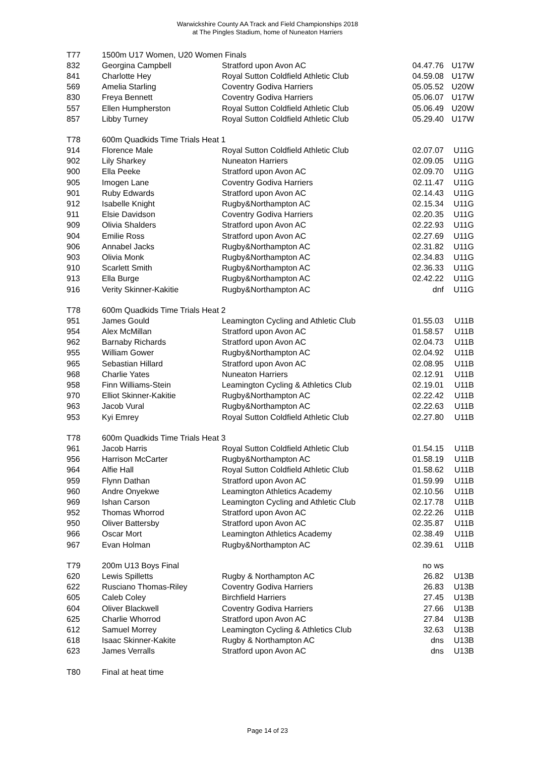Warwickshire County AA Track and Field Championships 2018
at The Pingles Stadium, home of Nuneaton Harriers
| T77 | 1500m U17 Women, U20 Women Finals | | | |
| 832 | Georgina Campbell | Stratford upon Avon AC | 04.47.76 | U17W |
| 841 | Charlotte Hey | Royal Sutton Coldfield Athletic Club | 04.59.08 | U17W |
| 569 | Amelia Starling | Coventry Godiva Harriers | 05.05.52 | U20W |
| 830 | Freya Bennett | Coventry Godiva Harriers | 05.06.07 | U17W |
| 557 | Ellen Humpherston | Royal Sutton Coldfield Athletic Club | 05.06.49 | U20W |
| 857 | Libby Turney | Royal Sutton Coldfield Athletic Club | 05.29.40 | U17W |
| T78 | 600m Quadkids Time Trials Heat 1 | | | |
| 914 | Florence Male | Royal Sutton Coldfield Athletic Club | 02.07.07 | U11G |
| 902 | Lily Sharkey | Nuneaton Harriers | 02.09.05 | U11G |
| 900 | Ella Peeke | Stratford upon Avon AC | 02.09.70 | U11G |
| 905 | Imogen Lane | Coventry Godiva Harriers | 02.11.47 | U11G |
| 901 | Ruby Edwards | Stratford upon Avon AC | 02.14.43 | U11G |
| 912 | Isabelle Knight | Rugby&Northampton AC | 02.15.34 | U11G |
| 911 | Elsie Davidson | Coventry Godiva Harriers | 02.20.35 | U11G |
| 909 | Olivia Shalders | Stratford upon Avon AC | 02.22.93 | U11G |
| 904 | Emilie Ross | Stratford upon Avon AC | 02.27.69 | U11G |
| 906 | Annabel Jacks | Rugby&Northampton AC | 02.31.82 | U11G |
| 903 | Olivia Monk | Rugby&Northampton AC | 02.34.83 | U11G |
| 910 | Scarlett Smith | Rugby&Northampton AC | 02.36.33 | U11G |
| 913 | Ella Burge | Rugby&Northampton AC | 02.42.22 | U11G |
| 916 | Verity Skinner-Kakitie | Rugby&Northampton AC | dnf | U11G |
| T78 | 600m Quadkids Time Trials Heat 2 | | | |
| 951 | James Gould | Leamington Cycling and Athletic Club | 01.55.03 | U11B |
| 954 | Alex McMillan | Stratford upon Avon AC | 01.58.57 | U11B |
| 962 | Barnaby Richards | Stratford upon Avon AC | 02.04.73 | U11B |
| 955 | William Gower | Rugby&Northampton AC | 02.04.92 | U11B |
| 965 | Sebastian Hillard | Stratford upon Avon AC | 02.08.95 | U11B |
| 968 | Charlie Yates | Nuneaton Harriers | 02.12.91 | U11B |
| 958 | Finn Williams-Stein | Leamington Cycling & Athletics Club | 02.19.01 | U11B |
| 970 | Elliot Skinner-Kakitie | Rugby&Northampton AC | 02.22.42 | U11B |
| 963 | Jacob Vural | Rugby&Northampton AC | 02.22.63 | U11B |
| 953 | Kyi Emrey | Royal Sutton Coldfield Athletic Club | 02.27.80 | U11B |
| T78 | 600m Quadkids Time Trials Heat 3 | | | |
| 961 | Jacob Harris | Royal Sutton Coldfield Athletic Club | 01.54.15 | U11B |
| 956 | Harrison McCarter | Rugby&Northampton AC | 01.58.19 | U11B |
| 964 | Alfie Hall | Royal Sutton Coldfield Athletic Club | 01.58.62 | U11B |
| 959 | Flynn Dathan | Stratford upon Avon AC | 01.59.99 | U11B |
| 960 | Andre Onyekwe | Leamington Athletics Academy | 02.10.56 | U11B |
| 969 | Ishan Carson | Leamington Cycling and Athletic Club | 02.17.78 | U11B |
| 952 | Thomas Whorrod | Stratford upon Avon AC | 02.22.26 | U11B |
| 950 | Oliver Battersby | Stratford upon Avon AC | 02.35.87 | U11B |
| 966 | Oscar Mort | Leamington Athletics Academy | 02.38.49 | U11B |
| 967 | Evan Holman | Rugby&Northampton AC | 02.39.61 | U11B |
| T79 | 200m U13 Boys Final | | no ws | |
| 620 | Lewis Spilletts | Rugby & Northampton AC | 26.82 | U13B |
| 622 | Rusciano Thomas-Riley | Coventry Godiva Harriers | 26.83 | U13B |
| 605 | Caleb Coley | Birchfield Harriers | 27.45 | U13B |
| 604 | Oliver Blackwell | Coventry Godiva Harriers | 27.66 | U13B |
| 625 | Charlie Whorrod | Stratford upon Avon AC | 27.84 | U13B |
| 612 | Samuel Morrey | Leamington Cycling & Athletics Club | 32.63 | U13B |
| 618 | Isaac Skinner-Kakite | Rugby & Northampton AC | dns | U13B |
| 623 | James Verralls | Stratford upon Avon AC | dns | U13B |
| T80 | Final at heat time | | | |
Page 14 of 23